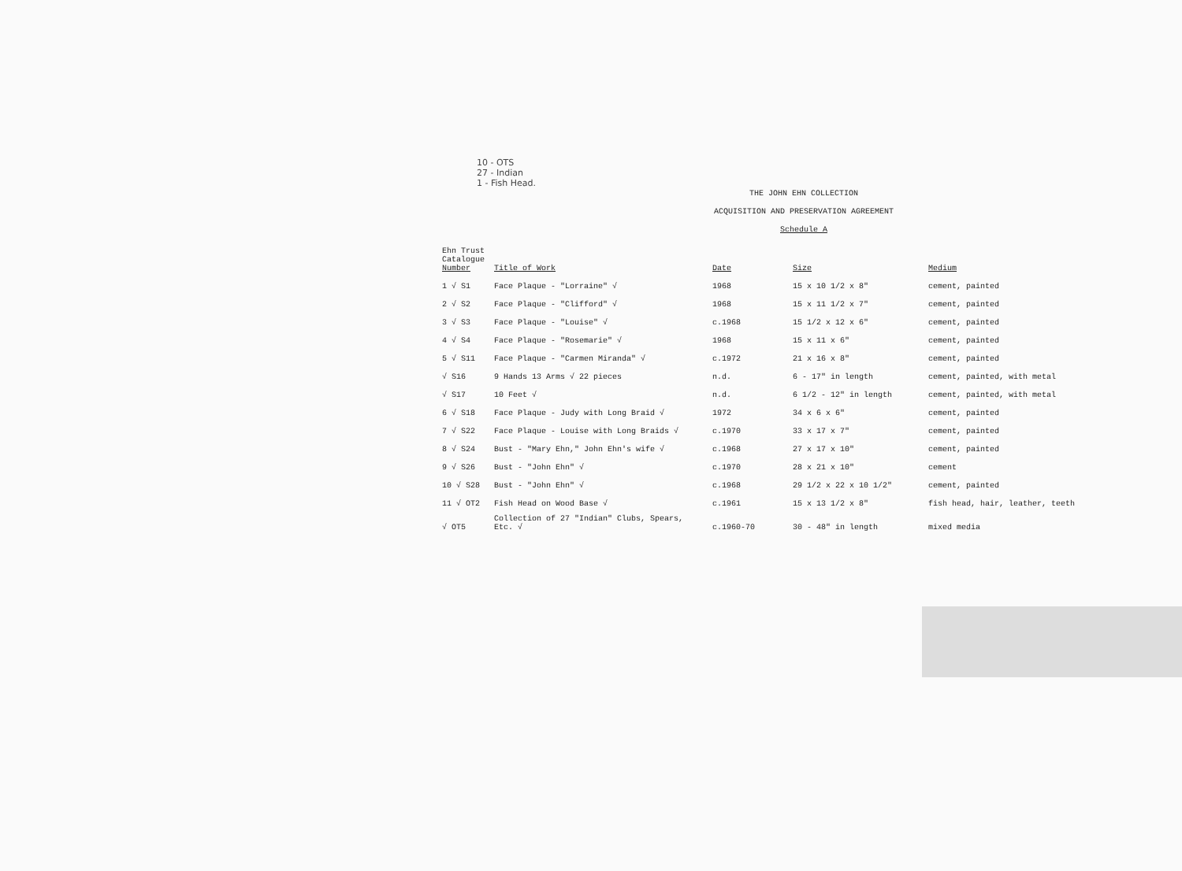10 - OTS
27 - Indian
1 - Fish Head.
THE JOHN EHN COLLECTION
ACQUISITION AND PRESERVATION AGREEMENT
Schedule A
| Ehn Trust Catalogue Number | Title of Work | Date | Size | Medium |
| --- | --- | --- | --- | --- |
| 1 √ S1 | Face Plaque - "Lorraine" √ | 1968 | 15 x 10 1/2 x 8" | cement, painted |
| 2 √ S2 | Face Plaque - "Clifford" √ | 1968 | 15 x 11 1/2 x 7" | cement, painted |
| 3 √ S3 | Face Plaque - "Louise" √ | c.1968 | 15 1/2 x 12 x 6" | cement, painted |
| 4 √ S4 | Face Plaque - "Rosemarie" √ | 1968 | 15 x 11 x 6" | cement, painted |
| 5 √ S11 | Face Plaque - "Carmen Miranda" √ | c.1972 | 21 x 16 x 8" | cement, painted |
| √ S16 | 9 Hands 13 Arms √ 22 pieces | n.d. | 6 - 17" in length | cement, painted, with metal |
| √ S17 | 10 Feet √ | n.d. | 6 1/2 - 12" in length | cement, painted, with metal |
| 6 √ S18 | Face Plaque - Judy with Long Braid √ | 1972 | 34 x 6 x 6" | cement, painted |
| 7 √ S22 | Face Plaque - Louise with Long Braids √ | c.1970 | 33 x 17 x 7" | cement, painted |
| 8 √ S24 | Bust - "Mary Ehn," John Ehn's wife √ | c.1968 | 27 x 17 x 10" | cement, painted |
| 9 √ S26 | Bust - "John Ehn" √ | c.1970 | 28 x 21 x 10" | cement |
| 10 √ S28 | Bust - "John Ehn" √ | c.1968 | 29 1/2 x 22 x 10 1/2" | cement, painted |
| 11 √ OT2 | Fish Head on Wood Base √ | c.1961 | 15 x 13 1/2 x 8" | fish head, hair, leather, teeth |
| √ OT5 | Collection of 27 "Indian" Clubs, Spears, Etc. √ | c.1960-70 | 30 - 48" in length | mixed media |